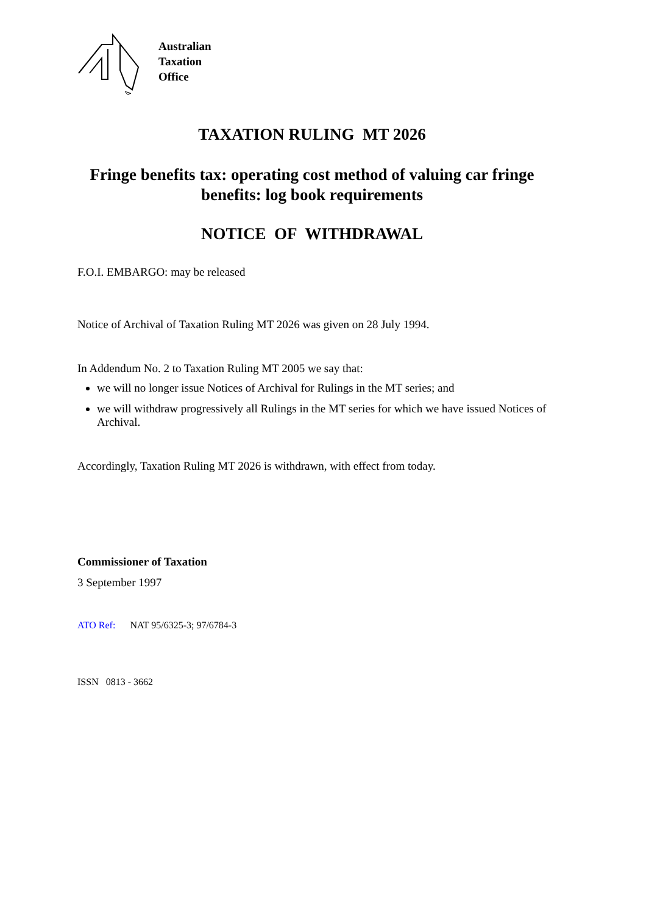Australian
Taxation
Office
TAXATION RULING MT 2026
Fringe benefits tax: operating cost method of valuing car fringe benefits: log book requirements
NOTICE OF WITHDRAWAL
F.O.I. EMBARGO: may be released
Notice of Archival of Taxation Ruling MT 2026 was given on 28 July 1994.
In Addendum No. 2 to Taxation Ruling MT 2005 we say that:
we will no longer issue Notices of Archival for Rulings in the MT series; and
we will withdraw progressively all Rulings in the MT series for which we have issued Notices of Archival.
Accordingly, Taxation Ruling MT 2026 is withdrawn, with effect from today.
Commissioner of Taxation
3 September 1997
ATO Ref: NAT 95/6325-3; 97/6784-3
ISSN 0813 - 3662